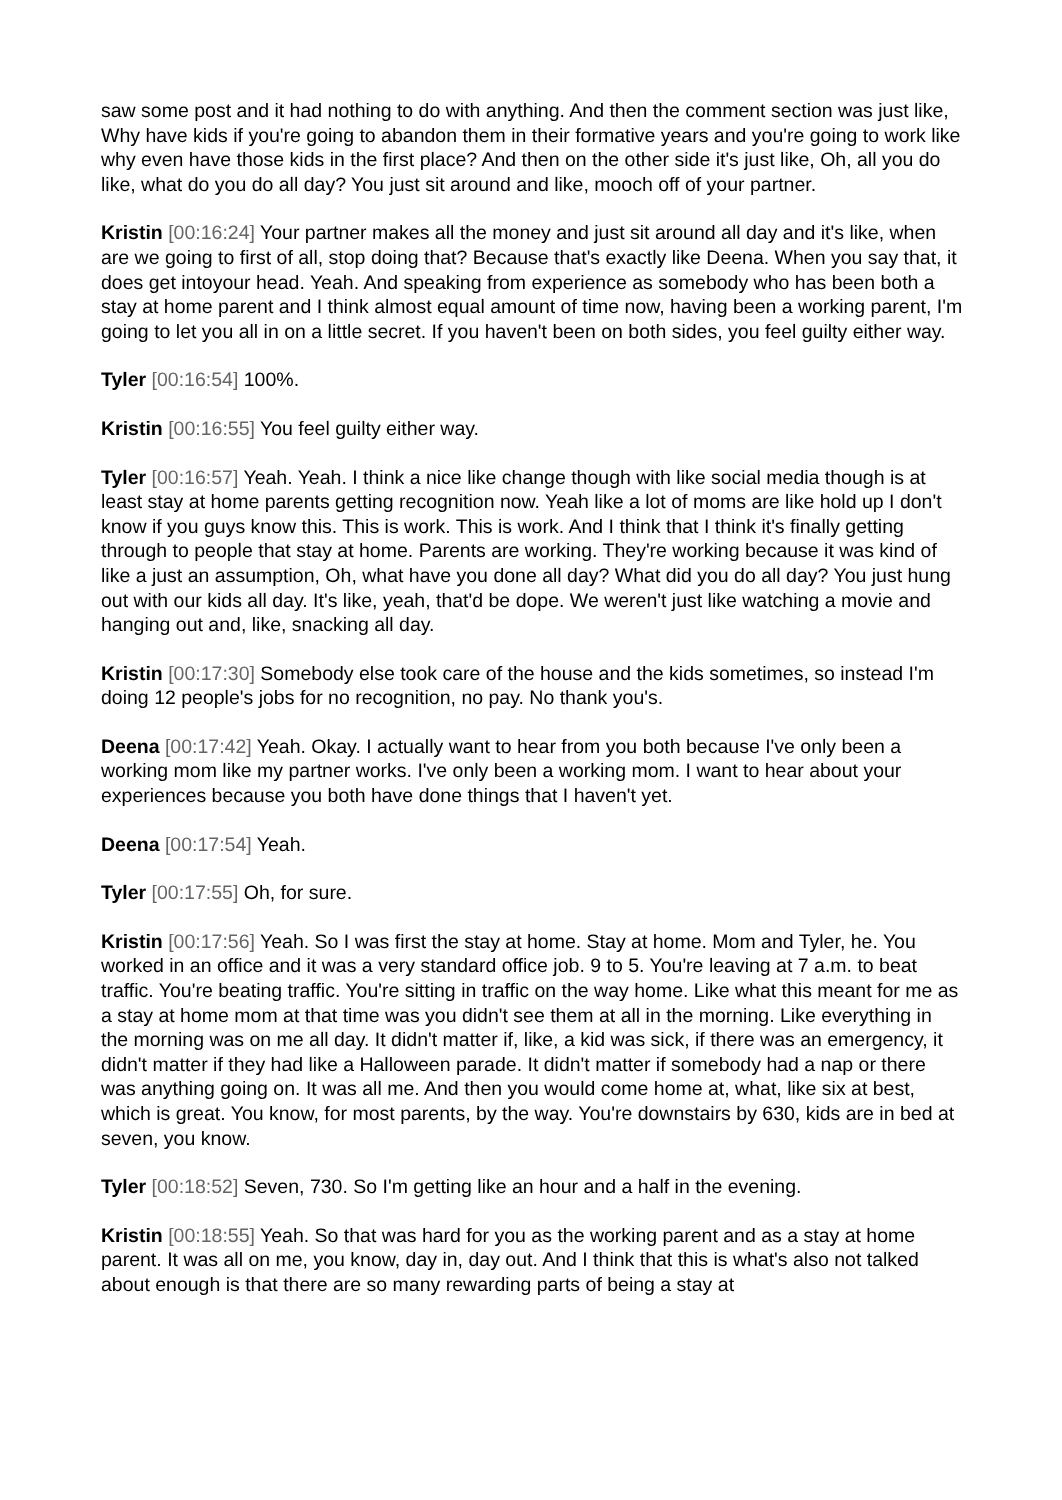saw some post and it had nothing to do with anything. And then the comment section was just like, Why have kids if you're going to abandon them in their formative years and you're going to work like why even have those kids in the first place? And then on the other side it's just like, Oh, all you do like, what do you do all day? You just sit around and like, mooch off of your partner.
Kristin [00:16:24] Your partner makes all the money and just sit around all day and it's like, when are we going to first of all, stop doing that? Because that's exactly like Deena. When you say that, it does get intoyour head. Yeah. And speaking from experience as somebody who has been both a stay at home parent and I think almost equal amount of time now, having been a working parent, I'm going to let you all in on a little secret. If you haven't been on both sides, you feel guilty either way.
Tyler [00:16:54] 100%.
Kristin [00:16:55] You feel guilty either way.
Tyler [00:16:57] Yeah. Yeah. I think a nice like change though with like social media though is at least stay at home parents getting recognition now. Yeah like a lot of moms are like hold up I don't know if you guys know this. This is work. This is work. And I think that I think it's finally getting through to people that stay at home. Parents are working. They're working because it was kind of like a just an assumption, Oh, what have you done all day? What did you do all day? You just hung out with our kids all day. It's like, yeah, that'd be dope. We weren't just like watching a movie and hanging out and, like, snacking all day.
Kristin [00:17:30] Somebody else took care of the house and the kids sometimes, so instead I'm doing 12 people's jobs for no recognition, no pay. No thank you's.
Deena [00:17:42] Yeah. Okay. I actually want to hear from you both because I've only been a working mom like my partner works. I've only been a working mom. I want to hear about your experiences because you both have done things that I haven't yet.
Deena [00:17:54] Yeah.
Tyler [00:17:55] Oh, for sure.
Kristin [00:17:56] Yeah. So I was first the stay at home. Stay at home. Mom and Tyler, he. You worked in an office and it was a very standard office job. 9 to 5. You're leaving at 7 a.m. to beat traffic. You're beating traffic. You're sitting in traffic on the way home. Like what this meant for me as a stay at home mom at that time was you didn't see them at all in the morning. Like everything in the morning was on me all day. It didn't matter if, like, a kid was sick, if there was an emergency, it didn't matter if they had like a Halloween parade. It didn't matter if somebody had a nap or there was anything going on. It was all me. And then you would come home at, what, like six at best, which is great. You know, for most parents, by the way. You're downstairs by 630, kids are in bed at seven, you know.
Tyler [00:18:52] Seven, 730. So I'm getting like an hour and a half in the evening.
Kristin [00:18:55] Yeah. So that was hard for you as the working parent and as a stay at home parent. It was all on me, you know, day in, day out. And I think that this is what's also not talked about enough is that there are so many rewarding parts of being a stay at